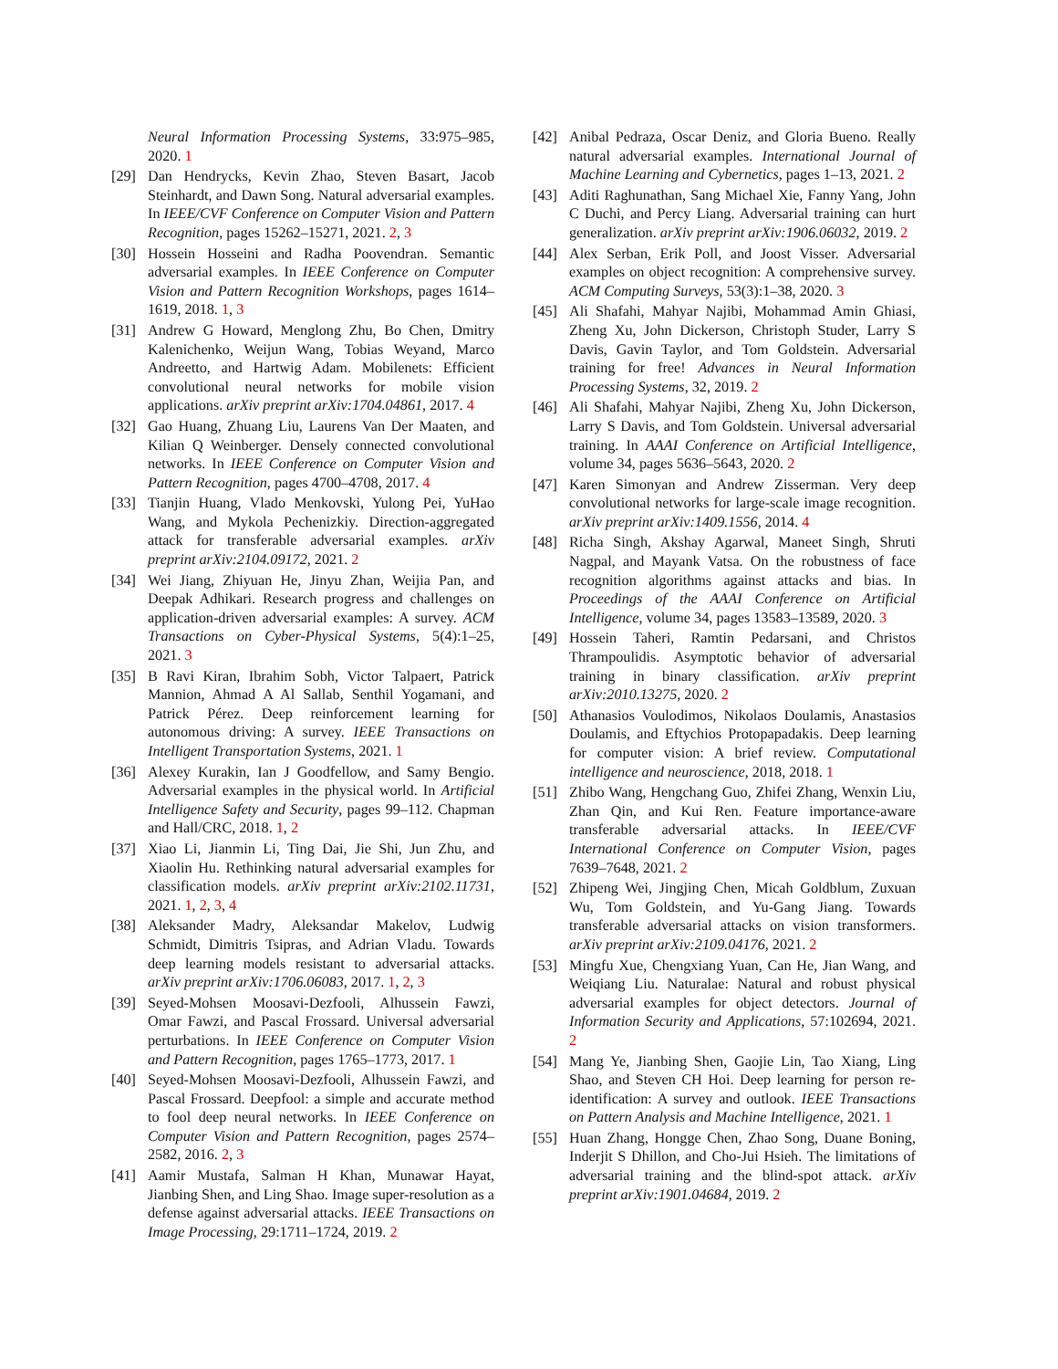Neural Information Processing Systems, 33:975–985, 2020. 1
[29] Dan Hendrycks, Kevin Zhao, Steven Basart, Jacob Steinhardt, and Dawn Song. Natural adversarial examples. In IEEE/CVF Conference on Computer Vision and Pattern Recognition, pages 15262–15271, 2021. 2, 3
[30] Hossein Hosseini and Radha Poovendran. Semantic adversarial examples. In IEEE Conference on Computer Vision and Pattern Recognition Workshops, pages 1614–1619, 2018. 1, 3
[31] Andrew G Howard, Menglong Zhu, Bo Chen, Dmitry Kalenichenko, Weijun Wang, Tobias Weyand, Marco Andreetto, and Hartwig Adam. Mobilenets: Efficient convolutional neural networks for mobile vision applications. arXiv preprint arXiv:1704.04861, 2017. 4
[32] Gao Huang, Zhuang Liu, Laurens Van Der Maaten, and Kilian Q Weinberger. Densely connected convolutional networks. In IEEE Conference on Computer Vision and Pattern Recognition, pages 4700–4708, 2017. 4
[33] Tianjin Huang, Vlado Menkovski, Yulong Pei, YuHao Wang, and Mykola Pechenizkiy. Direction-aggregated attack for transferable adversarial examples. arXiv preprint arXiv:2104.09172, 2021. 2
[34] Wei Jiang, Zhiyuan He, Jinyu Zhan, Weijia Pan, and Deepak Adhikari. Research progress and challenges on application-driven adversarial examples: A survey. ACM Transactions on Cyber-Physical Systems, 5(4):1–25, 2021. 3
[35] B Ravi Kiran, Ibrahim Sobh, Victor Talpaert, Patrick Mannion, Ahmad A Al Sallab, Senthil Yogamani, and Patrick Pérez. Deep reinforcement learning for autonomous driving: A survey. IEEE Transactions on Intelligent Transportation Systems, 2021. 1
[36] Alexey Kurakin, Ian J Goodfellow, and Samy Bengio. Adversarial examples in the physical world. In Artificial Intelligence Safety and Security, pages 99–112. Chapman and Hall/CRC, 2018. 1, 2
[37] Xiao Li, Jianmin Li, Ting Dai, Jie Shi, Jun Zhu, and Xiaolin Hu. Rethinking natural adversarial examples for classification models. arXiv preprint arXiv:2102.11731, 2021. 1, 2, 3, 4
[38] Aleksander Madry, Aleksandar Makelov, Ludwig Schmidt, Dimitris Tsipras, and Adrian Vladu. Towards deep learning models resistant to adversarial attacks. arXiv preprint arXiv:1706.06083, 2017. 1, 2, 3
[39] Seyed-Mohsen Moosavi-Dezfooli, Alhussein Fawzi, Omar Fawzi, and Pascal Frossard. Universal adversarial perturbations. In IEEE Conference on Computer Vision and Pattern Recognition, pages 1765–1773, 2017. 1
[40] Seyed-Mohsen Moosavi-Dezfooli, Alhussein Fawzi, and Pascal Frossard. Deepfool: a simple and accurate method to fool deep neural networks. In IEEE Conference on Computer Vision and Pattern Recognition, pages 2574–2582, 2016. 2, 3
[41] Aamir Mustafa, Salman H Khan, Munawar Hayat, Jianbing Shen, and Ling Shao. Image super-resolution as a defense against adversarial attacks. IEEE Transactions on Image Processing, 29:1711–1724, 2019. 2
[42] Anibal Pedraza, Oscar Deniz, and Gloria Bueno. Really natural adversarial examples. International Journal of Machine Learning and Cybernetics, pages 1–13, 2021. 2
[43] Aditi Raghunathan, Sang Michael Xie, Fanny Yang, John C Duchi, and Percy Liang. Adversarial training can hurt generalization. arXiv preprint arXiv:1906.06032, 2019. 2
[44] Alex Serban, Erik Poll, and Joost Visser. Adversarial examples on object recognition: A comprehensive survey. ACM Computing Surveys, 53(3):1–38, 2020. 3
[45] Ali Shafahi, Mahyar Najibi, Mohammad Amin Ghiasi, Zheng Xu, John Dickerson, Christoph Studer, Larry S Davis, Gavin Taylor, and Tom Goldstein. Adversarial training for free! Advances in Neural Information Processing Systems, 32, 2019. 2
[46] Ali Shafahi, Mahyar Najibi, Zheng Xu, John Dickerson, Larry S Davis, and Tom Goldstein. Universal adversarial training. In AAAI Conference on Artificial Intelligence, volume 34, pages 5636–5643, 2020. 2
[47] Karen Simonyan and Andrew Zisserman. Very deep convolutional networks for large-scale image recognition. arXiv preprint arXiv:1409.1556, 2014. 4
[48] Richa Singh, Akshay Agarwal, Maneet Singh, Shruti Nagpal, and Mayank Vatsa. On the robustness of face recognition algorithms against attacks and bias. In Proceedings of the AAAI Conference on Artificial Intelligence, volume 34, pages 13583–13589, 2020. 3
[49] Hossein Taheri, Ramtin Pedarsani, and Christos Thrampoulidis. Asymptotic behavior of adversarial training in binary classification. arXiv preprint arXiv:2010.13275, 2020. 2
[50] Athanasios Voulodimos, Nikolaos Doulamis, Anastasios Doulamis, and Eftychios Protopapadakis. Deep learning for computer vision: A brief review. Computational intelligence and neuroscience, 2018, 2018. 1
[51] Zhibo Wang, Hengchang Guo, Zhifei Zhang, Wenxin Liu, Zhan Qin, and Kui Ren. Feature importance-aware transferable adversarial attacks. In IEEE/CVF International Conference on Computer Vision, pages 7639–7648, 2021. 2
[52] Zhipeng Wei, Jingjing Chen, Micah Goldblum, Zuxuan Wu, Tom Goldstein, and Yu-Gang Jiang. Towards transferable adversarial attacks on vision transformers. arXiv preprint arXiv:2109.04176, 2021. 2
[53] Mingfu Xue, Chengxiang Yuan, Can He, Jian Wang, and Weiqiang Liu. Naturalae: Natural and robust physical adversarial examples for object detectors. Journal of Information Security and Applications, 57:102694, 2021. 2
[54] Mang Ye, Jianbing Shen, Gaojie Lin, Tao Xiang, Ling Shao, and Steven CH Hoi. Deep learning for person re-identification: A survey and outlook. IEEE Transactions on Pattern Analysis and Machine Intelligence, 2021. 1
[55] Huan Zhang, Hongge Chen, Zhao Song, Duane Boning, Inderjit S Dhillon, and Cho-Jui Hsieh. The limitations of adversarial training and the blind-spot attack. arXiv preprint arXiv:1901.04684, 2019. 2